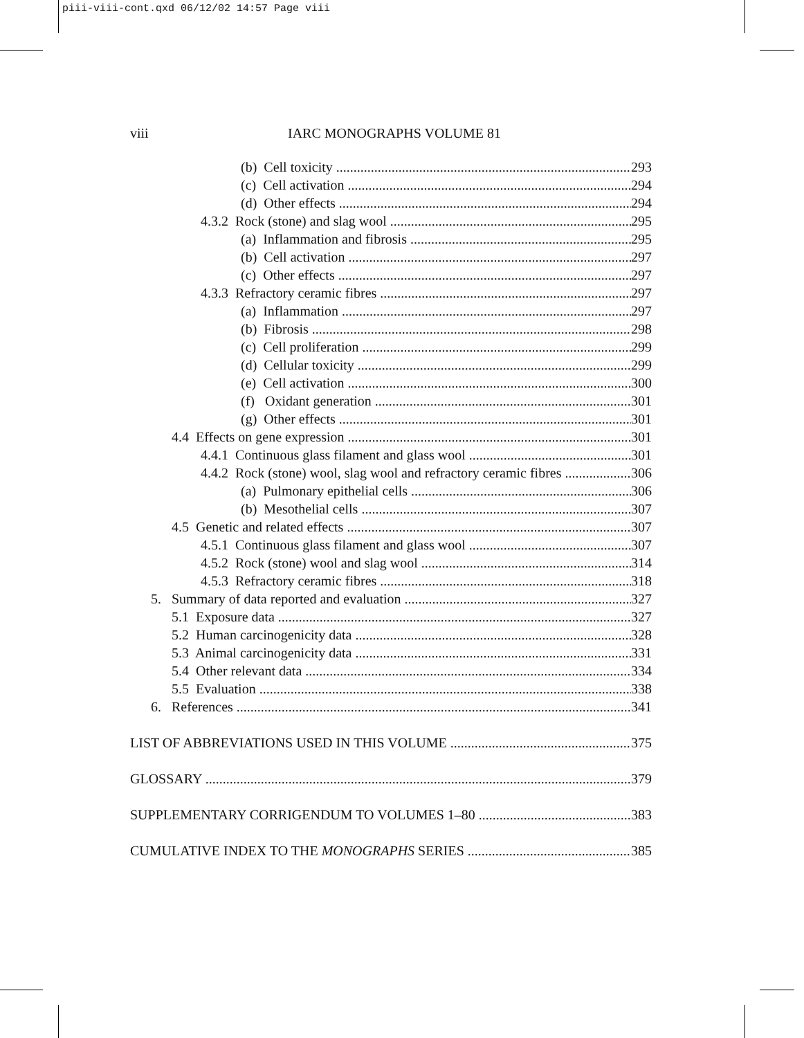piii-viii-cont.qxd 06/12/02 14:57 Page viii
viii
IARC MONOGRAPHS VOLUME 81
(b) Cell toxicity 293
(c) Cell activation 294
(d) Other effects 294
4.3.2 Rock (stone) and slag wool 295
(a) Inflammation and fibrosis 295
(b) Cell activation 297
(c) Other effects 297
4.3.3 Refractory ceramic fibres 297
(a) Inflammation 297
(b) Fibrosis 298
(c) Cell proliferation 299
(d) Cellular toxicity 299
(e) Cell activation 300
(f) Oxidant generation 301
(g) Other effects 301
4.4 Effects on gene expression 301
4.4.1 Continuous glass filament and glass wool 301
4.4.2 Rock (stone) wool, slag wool and refractory ceramic fibres 306
(a) Pulmonary epithelial cells 306
(b) Mesothelial cells 307
4.5 Genetic and related effects 307
4.5.1 Continuous glass filament and glass wool 307
4.5.2 Rock (stone) wool and slag wool 314
4.5.3 Refractory ceramic fibres 318
5. Summary of data reported and evaluation 327
5.1 Exposure data 327
5.2 Human carcinogenicity data 328
5.3 Animal carcinogenicity data 331
5.4 Other relevant data 334
5.5 Evaluation 338
6. References 341
LIST OF ABBREVIATIONS USED IN THIS VOLUME 375
GLOSSARY 379
SUPPLEMENTARY CORRIGENDUM TO VOLUMES 1–80 383
CUMULATIVE INDEX TO THE MONOGRAPHS SERIES 385